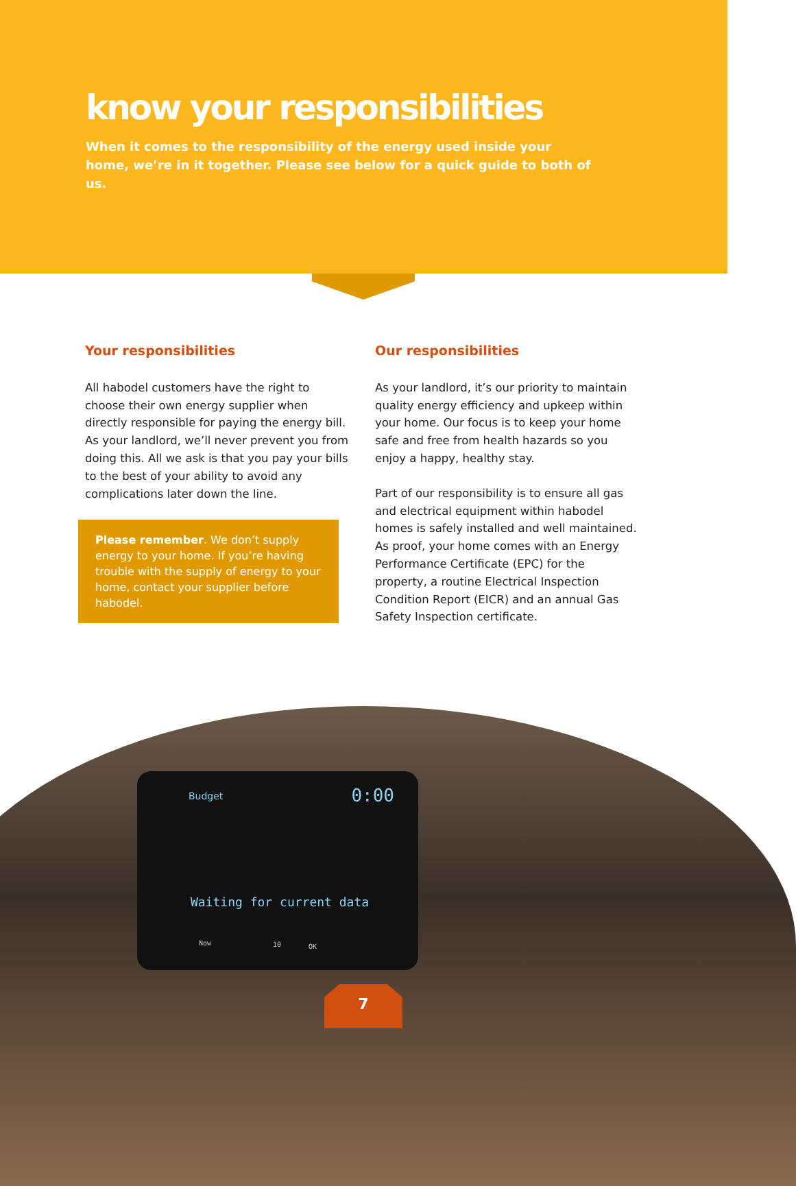know your responsibilities
When it comes to the responsibility of the energy used inside your home, we’re in it together. Please see below for a quick guide to both of us.
Your responsibilities
All habodel customers have the right to choose their own energy supplier when directly responsible for paying the energy bill. As your landlord, we’ll never prevent you from doing this. All we ask is that you pay your bills to the best of your ability to avoid any complications later down the line.
Please remember. We don’t supply energy to your home. If you’re having trouble with the supply of energy to your home, contact your supplier before habodel.
Our responsibilities
As your landlord, it’s our priority to maintain quality energy efficiency and upkeep within your home. Our focus is to keep your home safe and free from health hazards so you enjoy a happy, healthy stay.
Part of our responsibility is to ensure all gas and electrical equipment within habodel homes is safely installed and well maintained. As proof, your home comes with an Energy Performance Certificate (EPC) for the property, a routine Electrical Inspection Condition Report (EICR) and an annual Gas Safety Inspection certificate.
Budget 0:00
Waiting for current data
Now 10 OK
7